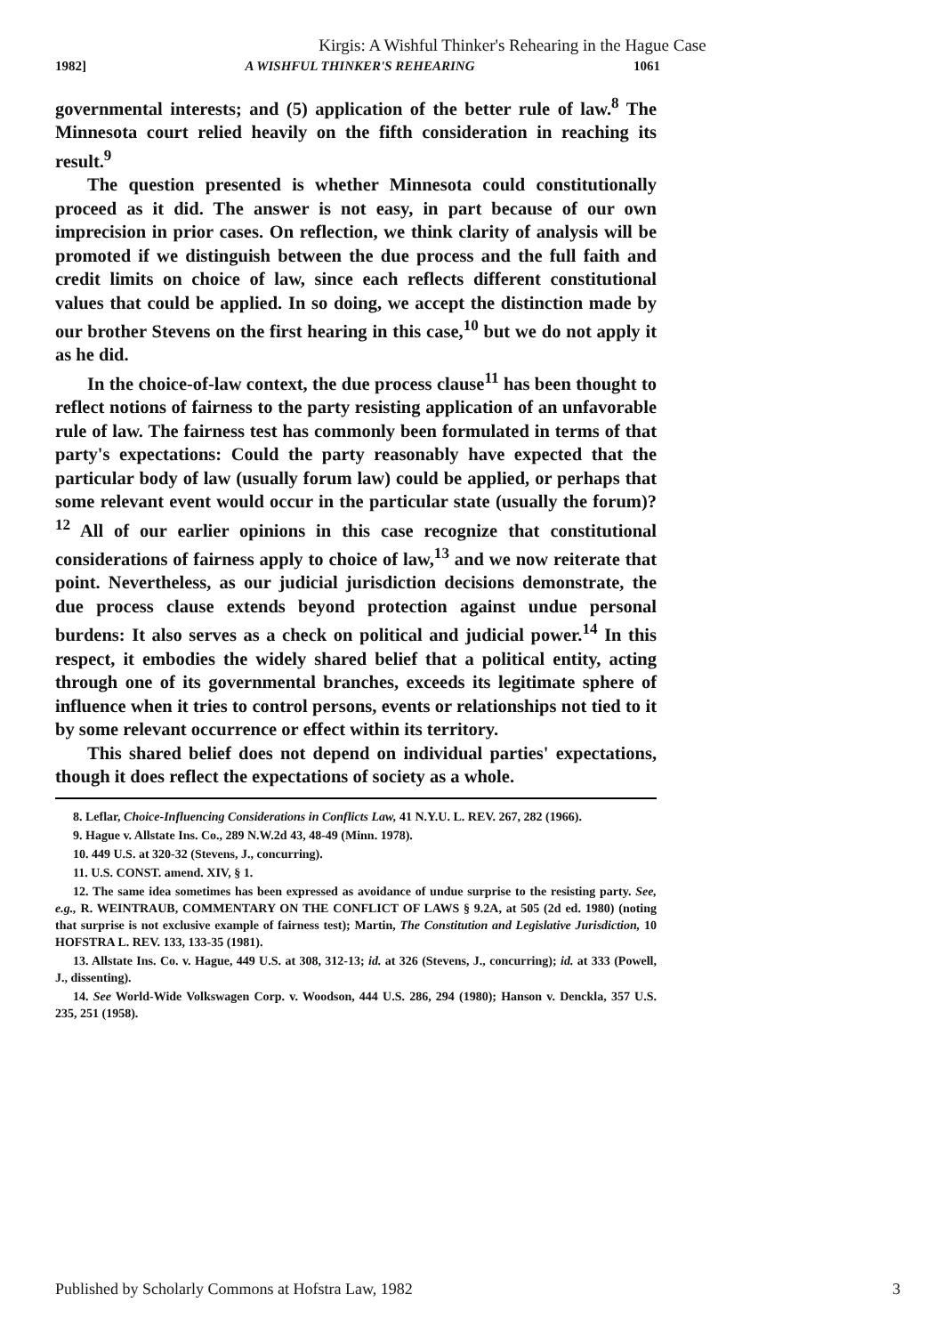Kirgis: A Wishful Thinker's Rehearing in the Hague Case
1982] A WISHFUL THINKER'S REHEARING 1061
governmental interests; and (5) application of the better rule of law.<sup>8</sup> The Minnesota court relied heavily on the fifth consideration in reaching its result.<sup>9</sup>
The question presented is whether Minnesota could constitutionally proceed as it did. The answer is not easy, in part because of our own imprecision in prior cases. On reflection, we think clarity of analysis will be promoted if we distinguish between the due process and the full faith and credit limits on choice of law, since each reflects different constitutional values that could be applied. In so doing, we accept the distinction made by our brother Stevens on the first hearing in this case,<sup>10</sup> but we do not apply it as he did.
In the choice-of-law context, the due process clause<sup>11</sup> has been thought to reflect notions of fairness to the party resisting application of an unfavorable rule of law. The fairness test has commonly been formulated in terms of that party's expectations: Could the party reasonably have expected that the particular body of law (usually forum law) could be applied, or perhaps that some relevant event would occur in the particular state (usually the forum)?<sup>12</sup> All of our earlier opinions in this case recognize that constitutional considerations of fairness apply to choice of law,<sup>13</sup> and we now reiterate that point. Nevertheless, as our judicial jurisdiction decisions demonstrate, the due process clause extends beyond protection against undue personal burdens: It also serves as a check on political and judicial power.<sup>14</sup> In this respect, it embodies the widely shared belief that a political entity, acting through one of its governmental branches, exceeds its legitimate sphere of influence when it tries to control persons, events or relationships not tied to it by some relevant occurrence or effect within its territory.
This shared belief does not depend on individual parties' expectations, though it does reflect the expectations of society as a whole.
8. Leflar, Choice-Influencing Considerations in Conflicts Law, 41 N.Y.U. L. REV. 267, 282 (1966).
9. Hague v. Allstate Ins. Co., 289 N.W.2d 43, 48-49 (Minn. 1978).
10. 449 U.S. at 320-32 (Stevens, J., concurring).
11. U.S. CONST. amend. XIV, § 1.
12. The same idea sometimes has been expressed as avoidance of undue surprise to the resisting party. See, e.g., R. WEINTRAUB, COMMENTARY ON THE CONFLICT OF LAWS § 9.2A, at 505 (2d ed. 1980) (noting that surprise is not exclusive example of fairness test); Martin, The Constitution and Legislative Jurisdiction, 10 HOFSTRA L. REV. 133, 133-35 (1981).
13. Allstate Ins. Co. v. Hague, 449 U.S. at 308, 312-13; id. at 326 (Stevens, J., concurring); id. at 333 (Powell, J., dissenting).
14. See World-Wide Volkswagen Corp. v. Woodson, 444 U.S. 286, 294 (1980); Hanson v. Denckla, 357 U.S. 235, 251 (1958).
Published by Scholarly Commons at Hofstra Law, 1982 3